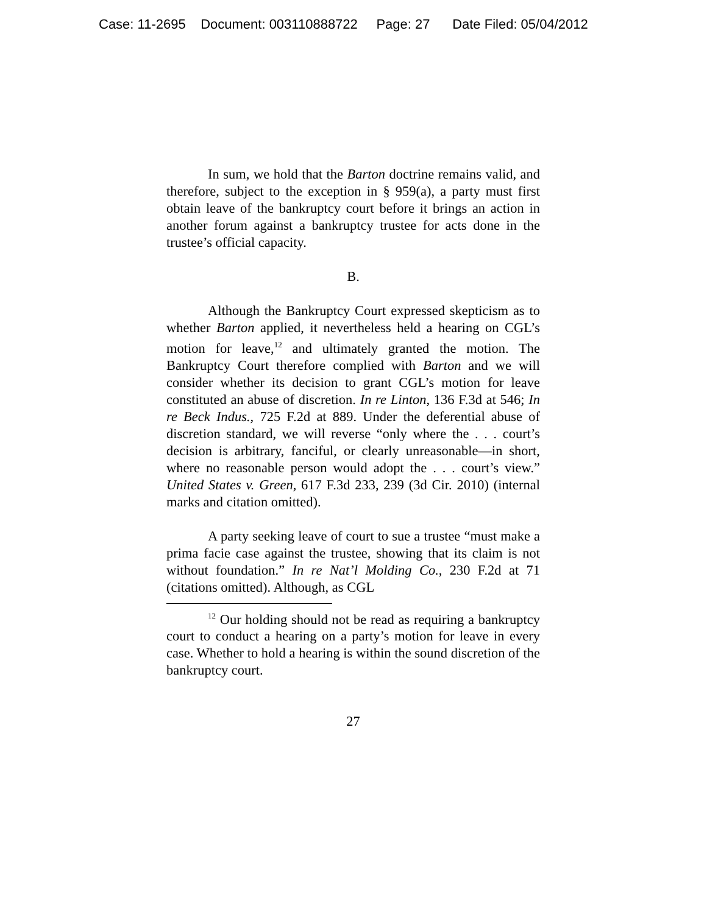Case: 11-2695 Document: 003110888722 Page: 27 Date Filed: 05/04/2012
In sum, we hold that the Barton doctrine remains valid, and therefore, subject to the exception in § 959(a), a party must first obtain leave of the bankruptcy court before it brings an action in another forum against a bankruptcy trustee for acts done in the trustee’s official capacity.
B.
Although the Bankruptcy Court expressed skepticism as to whether Barton applied, it nevertheless held a hearing on CGL’s motion for leave,<sup>12</sup> and ultimately granted the motion. The Bankruptcy Court therefore complied with Barton and we will consider whether its decision to grant CGL’s motion for leave constituted an abuse of discretion. In re Linton, 136 F.3d at 546; In re Beck Indus., 725 F.2d at 889. Under the deferential abuse of discretion standard, we will reverse “only where the . . . court’s decision is arbitrary, fanciful, or clearly unreasonable—in short, where no reasonable person would adopt the . . . court’s view.” United States v. Green, 617 F.3d 233, 239 (3d Cir. 2010) (internal marks and citation omitted).
A party seeking leave of court to sue a trustee “must make a prima facie case against the trustee, showing that its claim is not without foundation.” In re Nat’l Molding Co., 230 F.2d at 71 (citations omitted). Although, as CGL
<sup>12</sup> Our holding should not be read as requiring a bankruptcy court to conduct a hearing on a party’s motion for leave in every case. Whether to hold a hearing is within the sound discretion of the bankruptcy court.
27